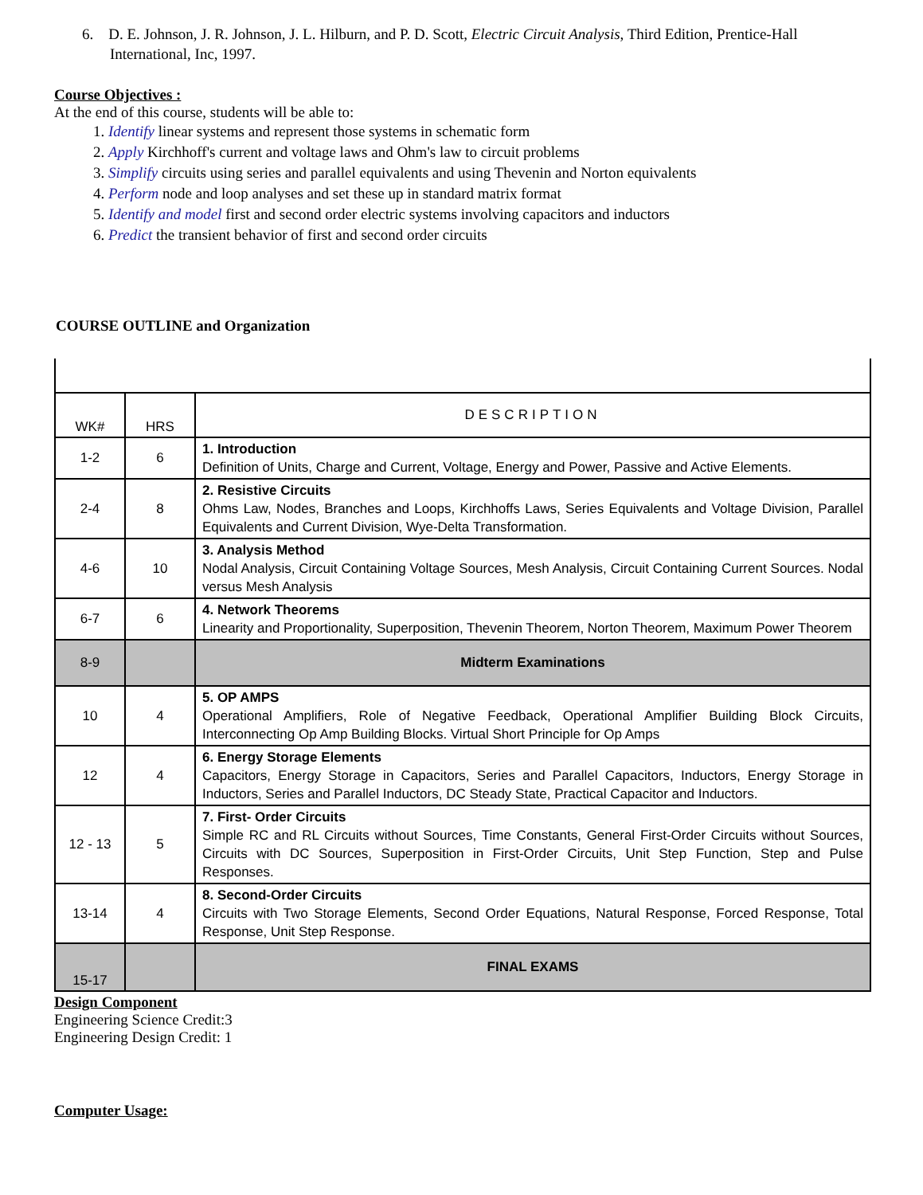6. D. E. Johnson, J. R. Johnson, J. L. Hilburn, and P. D. Scott, Electric Circuit Analysis, Third Edition, Prentice-Hall International, Inc, 1997.
Course Objectives :
At the end of this course, students will be able to:
1. Identify linear systems and represent those systems in schematic form
2. Apply Kirchhoff's current and voltage laws and Ohm's law to circuit problems
3. Simplify circuits using series and parallel equivalents and using Thevenin and Norton equivalents
4. Perform node and loop analyses and set these up in standard matrix format
5. Identify and model first and second order electric systems involving capacitors and inductors
6. Predict the transient behavior of first and second order circuits
COURSE OUTLINE and Organization
| WK# | HRS | DESCRIPTION |
| --- | --- | --- |
| 1-2 | 6 | 1. Introduction Definition of Units, Charge and Current, Voltage, Energy and Power, Passive and Active Elements. |
| 2-4 | 8 | 2. Resistive Circuits Ohms Law, Nodes, Branches and Loops, Kirchhoffs Laws, Series Equivalents and Voltage Division, Parallel Equivalents and Current Division, Wye-Delta Transformation. |
| 4-6 | 10 | 3. Analysis Method Nodal Analysis, Circuit Containing Voltage Sources, Mesh Analysis, Circuit Containing Current Sources. Nodal versus Mesh Analysis |
| 6-7 | 6 | 4. Network Theorems Linearity and Proportionality, Superposition, Thevenin Theorem, Norton Theorem, Maximum Power Theorem |
| 8-9 | | Midterm Examinations |
| 10 | 4 | 5. OP AMPS Operational Amplifiers, Role of Negative Feedback, Operational Amplifier Building Block Circuits, Interconnecting Op Amp Building Blocks. Virtual Short Principle for Op Amps |
| 12 | 4 | 6. Energy Storage Elements Capacitors, Energy Storage in Capacitors, Series and Parallel Capacitors, Inductors, Energy Storage in Inductors, Series and Parallel Inductors, DC Steady State, Practical Capacitor and Inductors. |
| 12 - 13 | 5 | 7. First- Order Circuits Simple RC and RL Circuits without Sources, Time Constants, General First-Order Circuits without Sources, Circuits with DC Sources, Superposition in First-Order Circuits, Unit Step Function, Step and Pulse Responses. |
| 13-14 | 4 | 8. Second-Order Circuits Circuits with Two Storage Elements, Second Order Equations, Natural Response, Forced Response, Total Response, Unit Step Response. |
| 15-17 | | FINAL EXAMS |
Design Component
Engineering Science Credit:3
Engineering Design Credit: 1
Computer Usage: